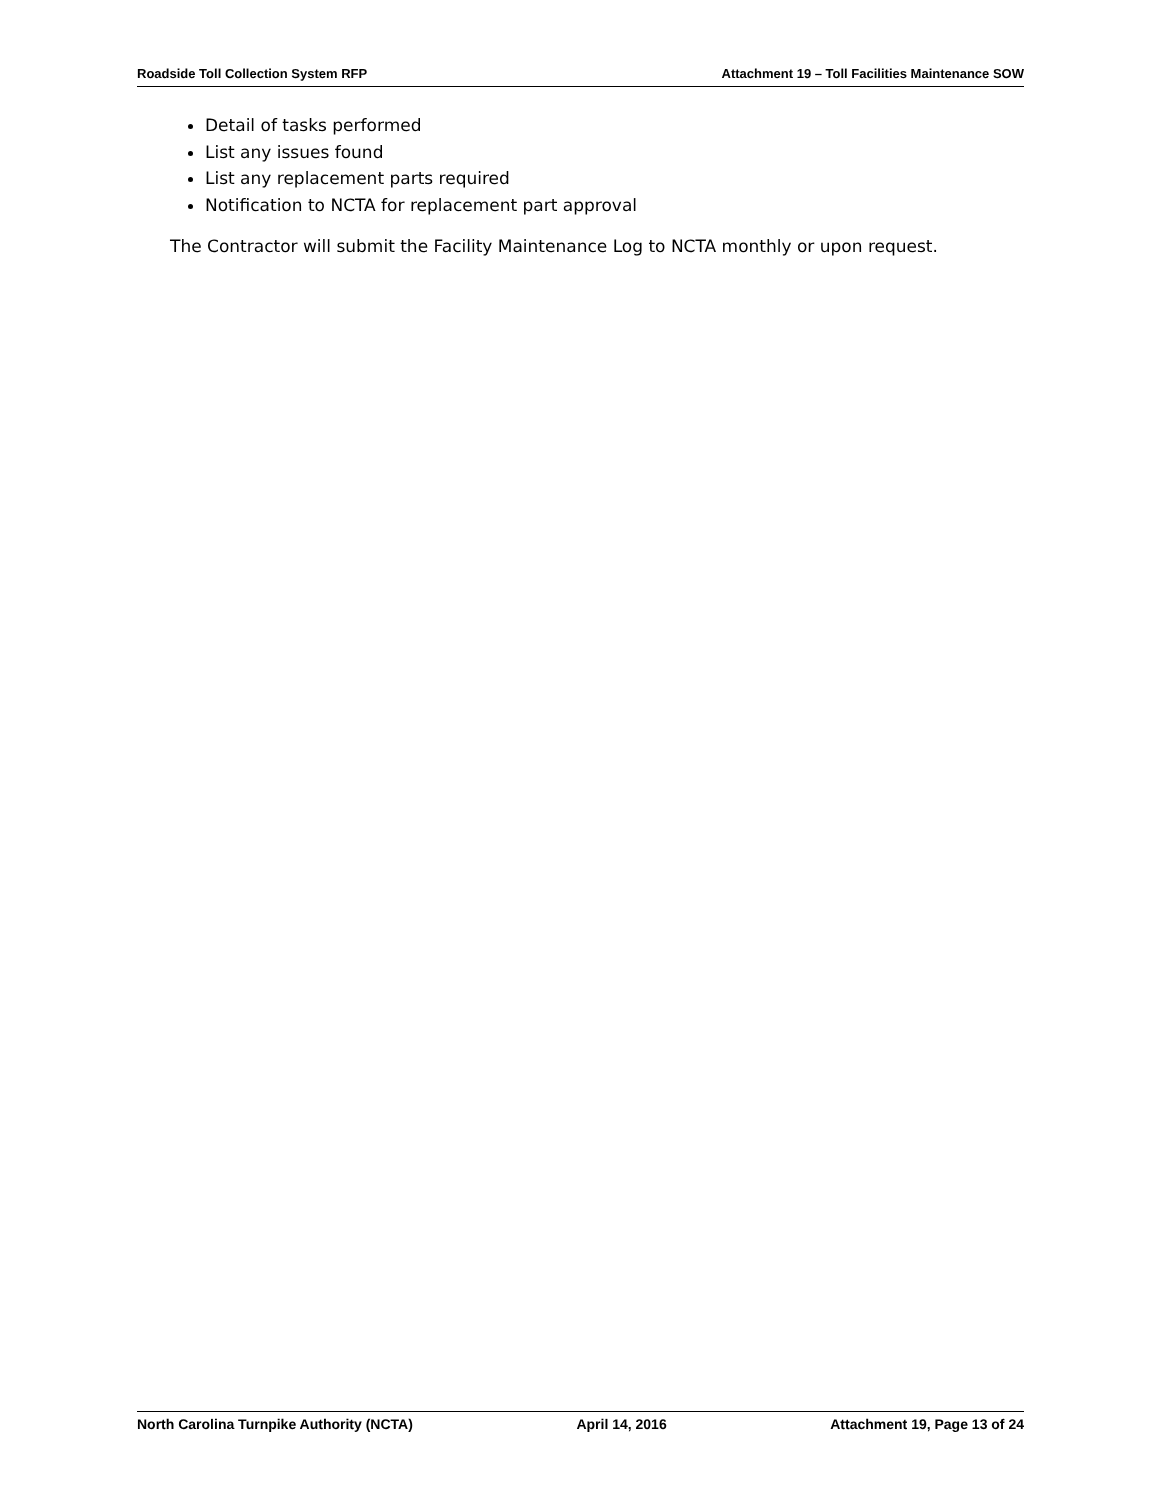Roadside Toll Collection System RFP Attachment 19 – Toll Facilities Maintenance SOW
Detail of tasks performed
List any issues found
List any replacement parts required
Notification to NCTA for replacement part approval
The Contractor will submit the Facility Maintenance Log to NCTA monthly or upon request.
North Carolina Turnpike Authority (NCTA) April 14, 2016 Attachment 19, Page 13 of 24